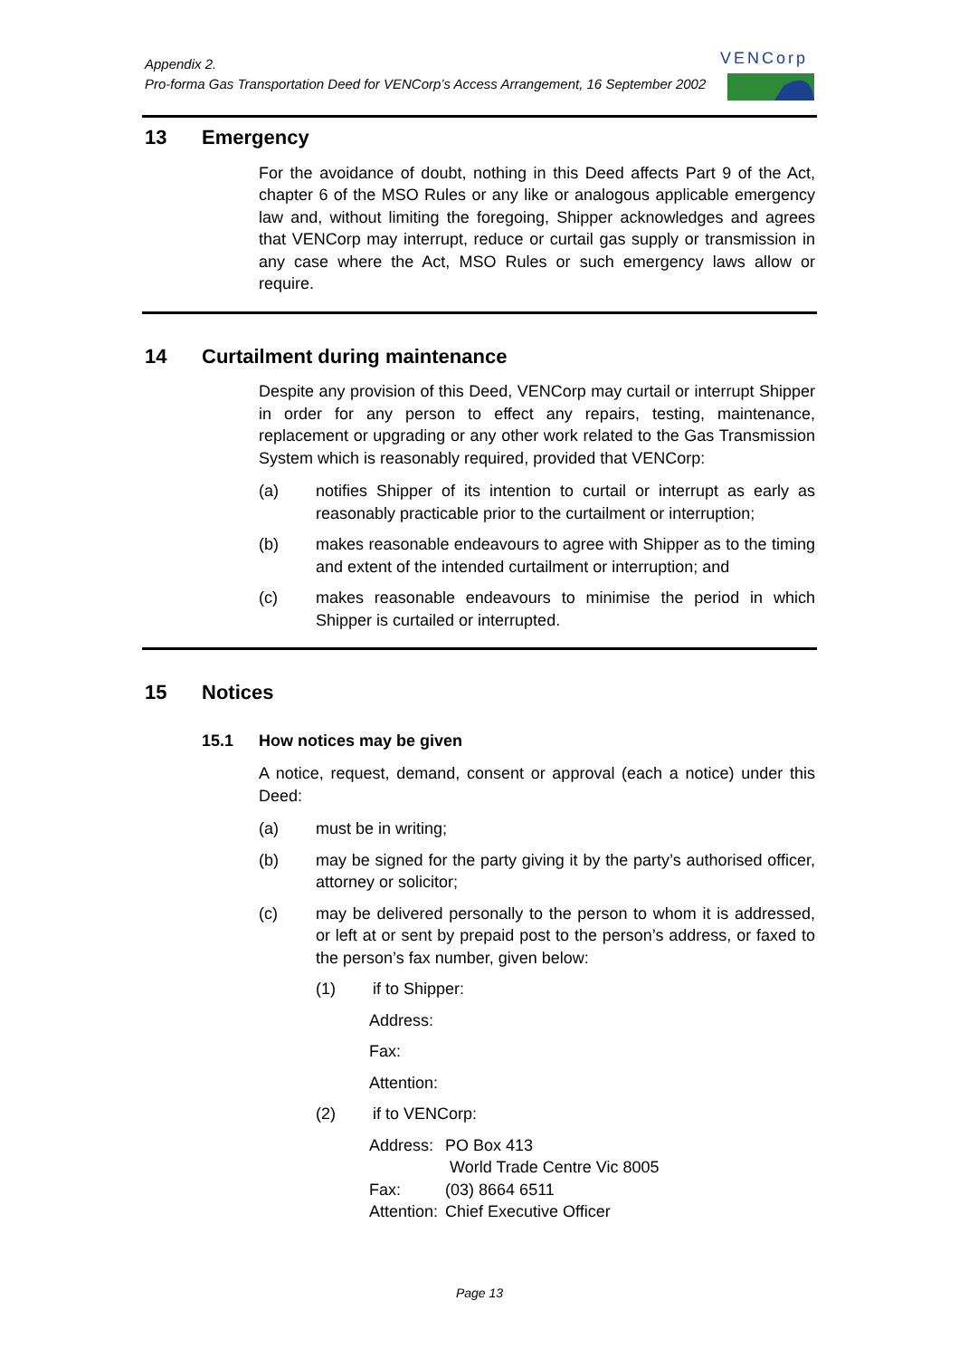Appendix 2.
Pro-forma Gas Transportation Deed for VENCorp’s Access Arrangement, 16 September 2002
VENCorp
13 Emergency
For the avoidance of doubt, nothing in this Deed affects Part 9 of the Act, chapter 6 of the MSO Rules or any like or analogous applicable emergency law and, without limiting the foregoing, Shipper acknowledges and agrees that VENCorp may interrupt, reduce or curtail gas supply or transmission in any case where the Act, MSO Rules or such emergency laws allow or require.
14 Curtailment during maintenance
Despite any provision of this Deed, VENCorp may curtail or interrupt Shipper in order for any person to effect any repairs, testing, maintenance, replacement or upgrading or any other work related to the Gas Transmission System which is reasonably required, provided that VENCorp:
(a) notifies Shipper of its intention to curtail or interrupt as early as reasonably practicable prior to the curtailment or interruption;
(b) makes reasonable endeavours to agree with Shipper as to the timing and extent of the intended curtailment or interruption; and
(c) makes reasonable endeavours to minimise the period in which Shipper is curtailed or interrupted.
15 Notices
15.1 How notices may be given
A notice, request, demand, consent or approval (each a notice) under this Deed:
(a) must be in writing;
(b) may be signed for the party giving it by the party’s authorised officer, attorney or solicitor;
(c) may be delivered personally to the person to whom it is addressed, or left at or sent by prepaid post to the person’s address, or faxed to the person’s fax number, given below:
(1) if to Shipper:
Address:
Fax:
Attention:
(2) if to VENCorp:
| Address: | PO Box 413 World Trade Centre Vic 8005 |
| Fax: | (03) 8664 6511 |
| Attention: | Chief Executive Officer |
Page 13